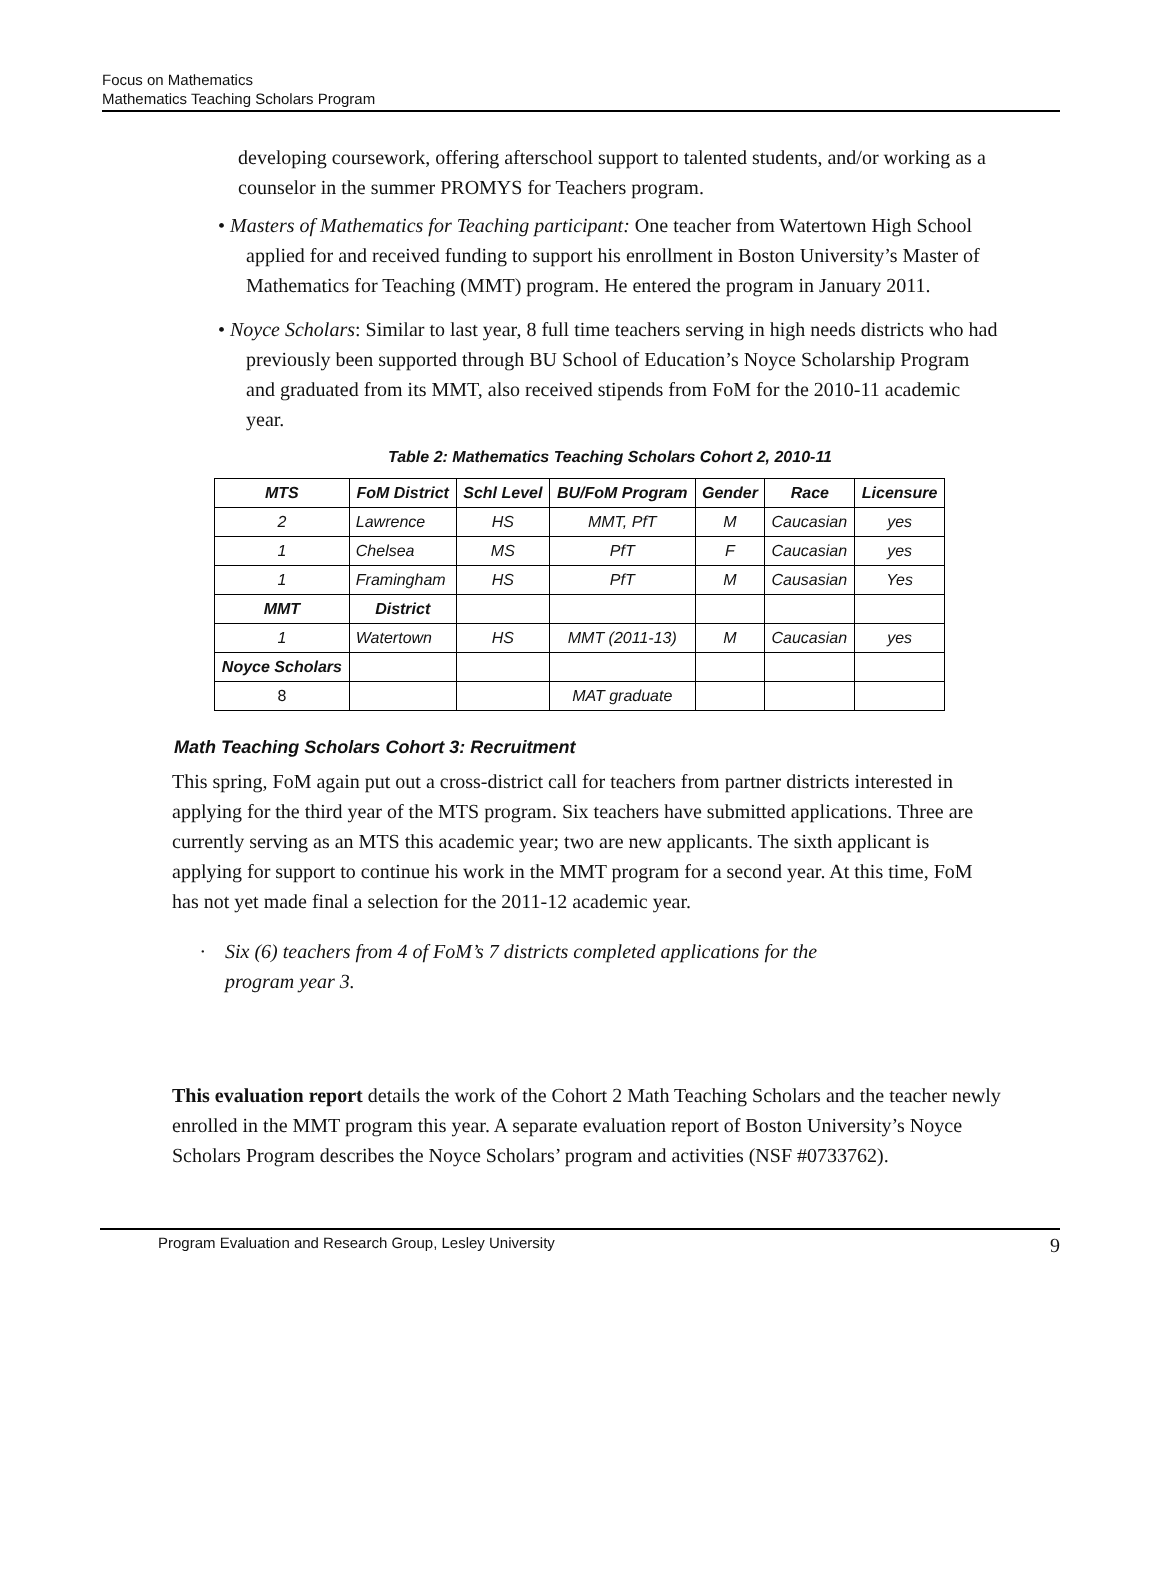Focus on Mathematics
Mathematics Teaching Scholars Program
developing coursework, offering afterschool support to talented students, and/or working as a counselor in the summer PROMYS for Teachers program.
• Masters of Mathematics for Teaching participant: One teacher from Watertown High School applied for and received funding to support his enrollment in Boston University’s Master of Mathematics for Teaching (MMT) program. He entered the program in January 2011.
• Noyce Scholars: Similar to last year, 8 full time teachers serving in high needs districts who had previously been supported through BU School of Education’s Noyce Scholarship Program and graduated from its MMT, also received stipends from FoM for the 2010-11 academic year.
Table 2: Mathematics Teaching Scholars Cohort 2, 2010-11
| MTS | FoM District | Schl Level | BU/FoM Program | Gender | Race | Licensure |
| --- | --- | --- | --- | --- | --- | --- |
| 2 | Lawrence | HS | MMT, PfT | M | Caucasian | yes |
| 1 | Chelsea | MS | PfT | F | Caucasian | yes |
| 1 | Framingham | HS | PfT | M | Causasian | Yes |
| MMT | District | | | | | |
| 1 | Watertown | HS | MMT (2011-13) | M | Caucasian | yes |
| Noyce Scholars | | | | | | |
| 8 | | | MAT graduate | | | |
Math Teaching Scholars Cohort 3: Recruitment
This spring, FoM again put out a cross-district call for teachers from partner districts interested in applying for the third year of the MTS program. Six teachers have submitted applications. Three are currently serving as an MTS this academic year; two are new applicants. The sixth applicant is applying for support to continue his work in the MMT program for a second year. At this time, FoM has not yet made final a selection for the 2011-12 academic year.
· Six (6) teachers from 4 of FoM’s 7 districts completed applications for the
program year 3.
This evaluation report details the work of the Cohort 2 Math Teaching Scholars and the teacher newly enrolled in the MMT program this year. A separate evaluation report of Boston University’s Noyce Scholars Program describes the Noyce Scholars’ program and activities (NSF #0733762).
Program Evaluation and Research Group, Lesley University 9